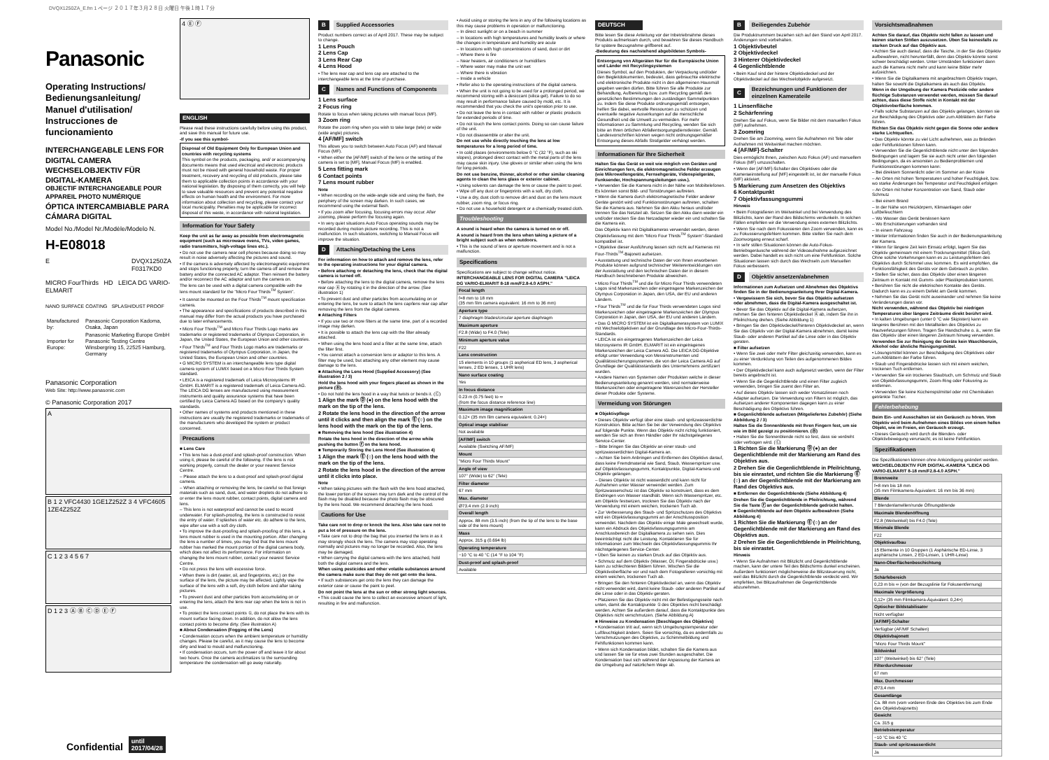DVQX1250ZA_E.fm 1 ページ ２０１７年３月２８日 火曜日 午後１時１７分
Panasonic
Operating Instructions/ Bedienungsanleitung/ Manuel d'utilisation/ Instrucciones de funcionamiento
INTERCHANGEABLE LENS FOR DIGITAL CAMERA
WECHSELOBJEKTIV FÜR DIGITAL-KAMERA
OBJECTIF INTERCHANGEABLE POUR APPAREIL PHOTO NUMÉRIQUE
ÓPTICA INTERCAMBIABLE PARA CÁMARA DIGITAL
Model No./Model Nr./Modèle/Modelo N.
H-E08018
E DVQX1250ZA
F0317KD0
MICRO FourThirds HD LEICA DG VARIO-ELMARIT
NANO SURFACE COATING SPLASH/DUST PROOF
| Manufactured by: | Panasonic Corporation Kadoma, Osaka, Japan |
| Importer for Europe: | Panasonic Marketing Europe GmbH Panasonic Testing Centre Winsbergring 15, 22525 Hamburg, Germany |
Panasonic Corporation
Web Site: http://www.panasonic.com
© Panasonic Corporation 2017
A
B 1 2 VFC4430 1GE1Z252Z 3 4 VFC4605 1ZE4Z252Z
C 1 2 3 4 5 6 7
D 1 2 3 Ⓐ Ⓑ Ⓒ Ⓓ Ⓔ Ⓕ
4 Ⓔ Ⓕ
ENGLISH
Please read these instructions carefully before using this product, and save this manual for future use.
-If you see this symbol-
Disposal of Old Equipment Only for European Union and countries with recycling systems
This symbol on the products, packaging, and/ or accompanying documents means that used electrical and electronic products must not be mixed with general household waste. For proper treatment, recovery and recycling of old products, please take them to applicable collection points in accordance with your national legislation. By disposing of them correctly, you will help to save valuable resources and prevent any potential negative effects on human health and the environment. For more information about collection and recycling, please contact your local municipality. Penalties may be applicable for incorrect disposal of this waste, in accordance with national legislation.
Information for Your Safety
Keep the unit as far away as possible from electromagnetic equipment (such as microwave ovens, TVs, video games, radio transmitters, high-voltage lines etc.).
• Do not use the camera near cell phones because doing so may result in noise adversely affecting the pictures and sound.
• If the camera is adversely affected by electromagnetic equipment and stops functioning properly, turn the camera off and remove the battery and/or the connected AC adaptor. Then reinsert the battery and/or reconnect the AC adaptor and turn the camera on.
The lens can be used with a digital camera compatible with the lens mount standard for the "Micro Four Thirds<sup>TM</sup> System".
• It cannot be mounted on the Four Thirds<sup>TM</sup> mount specification camera.
• The appearance and specifications of products described in this manual may differ from the actual products you have purchased due to later enhancements.
• Micro Four Thirds<sup>TM</sup> and Micro Four Thirds Logo marks are trademarks or registered trademarks of Olympus Corporation, in Japan, the United States, the European Union and other countries.
• Four Thirds<sup>TM</sup> and Four Thirds Logo marks are trademarks or registered trademarks of Olympus Corporation, in Japan, the United States, the European Union and other countries.
• G MICRO SYSTEM is an interchangeable lens type digital camera system of LUMIX based on a Micro Four Thirds System standard.
• LEICA is a registered trademark of Leica Microsystems IR GmbH. ELMARIT is a registered trademark of Leica Camera AG. The LEICA DG lenses are manufactured using measurement instruments and quality assurance systems that have been certified by Leica Camera AG based on the company's quality standards.
• Other names of systems and products mentioned in these instructions are usually the registered trademarks or trademarks of the manufacturers who developed the system or product concerned.
Precautions
■ Lens Care
• This lens has a dust-proof and splash-proof construction. When using it, please be careful of the following. If the lens is not working properly, consult the dealer or your nearest Service Centre.
– Please attach the lens to a dust-proof and splash-proof digital camera.
– When attaching or removing the lens, be careful so that foreign materials such as sand, dust, and water droplets do not adhere to or enter the lens mount rubber, contact points, digital camera and lens.
– This lens is not waterproof and cannot be used to record underwater. For splash-proofing, the lens is constructed to resist the entry of water. If splashes of water etc. do adhere to the lens, wipe after use with a soft dry cloth.
• To improve the dust-proofing and splash-proofing of this lens, a lens mount rubber is used in the mounting portion. After changing the lens a number of times, you may find that the lens mount rubber has marked the mount portion of the digital camera body, which does not affect its performance. For information on changing the lens mount rubber, contact your nearest Service Centre.
• Do not press the lens with excessive force.
• When there is dirt (water, oil, and fingerprints, etc.) on the surface of the lens, the picture may be affected. Lightly wipe the surface of the lens with a soft, dry cloth before and after taking pictures.
• To prevent dust and other particles from accumulating on or entering the lens, attach the lens rear cap when the lens is not in use.
• To protect the lens contact points ①, do not place the lens with its mount surface facing down. In addition, do not allow the lens contact points to become dirty. (See illustration A)
■ About Condensation (Fogging of the Lens)
• Condensation occurs when the ambient temperature or humidity changes. Please be careful, as it may cause the lens to become dirty and lead to mould and malfunctioning.
• If condensation occurs, turn the power off and leave it for about two hours. Once the camera acclimatizes to the surrounding temperature the condensation will go away naturally.
B Supplied Accessories
Product numbers correct as of April 2017. These may be subject to change.
1 Lens Pouch
2 Lens Cap
3 Lens Rear Cap
4 Lens Hood
• The lens rear cap and lens cap are attached to the interchangeable lens at the time of purchase.
C Names and Functions of Components
1 Lens surface
2 Focus ring
Rotate to focus when taking pictures with manual focus (MF).
3 Zoom ring
Rotate the zoom ring when you wish to take large (tele) or wide (wide angle) pictures.
4 [AF/MF] switch
This allows you to switch between Auto Focus (AF) and Manual Focus (MF).
• When either the [AF/MF] switch of the lens or the setting of the camera is set to [MF], Manual Focus (MF) is enabled.
5 Lens fitting mark
6 Contact points
7 Lens mount rubber
Note
• When recording on the wide-angle side and using the flash, the periphery of the screen may darken. In such cases, we recommend using the external flash.
• If you zoom after focusing, focusing errors may occur. After zooming, please perform the focusing again.
• In very quiet situations Auto Focus operating sounds may be recorded during motion picture recording. This is not a malfunction. In such situations, switching to Manual Focus will improve the situation.
D Attaching/Detaching the Lens
For information on how to attach and remove the lens, refer to the operating instructions for your digital camera.
• Before attaching or detaching the lens, check that the digital camera is turned off.
• Before attaching the lens to the digital camera, remove the lens rear cap Ⓐ by rotating it in the direction of the arrow. (See illustration 1)
• To prevent dust and other particles from accumulating on or entering the lens, be sure to attach the lens cap/lens rear cap after removing the lens from the digital camera.
■ Attaching Filters
• If you use two or more filters at the same time, part of a recorded image may darken.
• It is possible to attach the lens cap with the filter already attached.
• When using the lens hood and a filter at the same time, attach the filter first.
• You cannot attach a conversion lens or adaptor to this lens. A filter may be used, but attaching any other element may cause damage to the lens.
■ Attaching the Lens Hood (Supplied Accessory) (See illustration 2 / 3)
Hold the lens hood with your fingers placed as shown in the picture (Ⓑ).
• Do not hold the lens hood in a way that twists or bends it. (Ⓒ)
1 Align the mark Ⓓ (●) on the lens hood with the mark on the tip of the lens.
2 Rotate the lens hood in the direction of the arrow until it clicks and then align the mark Ⓔ (○) on the lens hood with the mark on the tip of the lens.
■ Removing the lens hood (See illustration 4)
Rotate the lens hood in the direction of the arrow while pushing the button Ⓕ on the lens hood.
■ Temporarily Storing the Lens Hood (See illustration 4)
1 Align the mark Ⓔ (○) on the lens hood with the mark on the tip of the lens.
2 Rotate the lens hood in the direction of the arrow until it clicks into place.
Note
• When taking pictures with the flash with the lens hood attached, the lower portion of the screen may turn dark and the control of the flash may be disabled because the photo flash may be obscured by the lens hood. We recommend detaching the lens hood.
Cautions for Use
Take care not to drop or knock the lens. Also take care not to put a lot of pressure on the lens.
• Take care not to drop the bag that you inserted the lens in as it may strongly shock the lens. The camera may stop operating normally and pictures may no longer be recorded. Also, the lens may be damaged.
• When carrying the digital camera with the lens attached, hold both the digital camera and the lens.
When using pesticides and other volatile substances around the camera make sure that they do not get onto the lens.
• If such substances get onto the lens they can damage the exterior case or cause the paint to peel.
Do not point the lens at the sun or other strong light sources.
• This could cause the lens to collect an excessive amount of light, resulting in fire and malfunction.
• Avoid using or storing the lens in any of the following locations as this may cause problems in operation or malfunctioning.
– In direct sunlight or on a beach in summer
– In locations with high temperatures and humidity levels or where the changes in temperature and humidity are acute
– In locations with high concentrations of sand, dust or dirt
– Where there is fire
– Near heaters, air conditioners or humidifiers
– Where water may make the unit wet
– Where there is vibration
– Inside a vehicle
• Refer also to the operating instructions of the digital camera.
• When the unit is not going to be used for a prolonged period, we recommend storing with a desiccant (silica gel). Failure to do so may result in performance failure caused by mold, etc. It is recommended that you check the unit's operation prior to use.
• Do not leave the lens in contact with rubber or plastic products for extended periods of time.
• Do not touch the lens contact points. Doing so can cause failure of the unit.
• Do not disassemble or alter the unit.
Do not use while directly touching the lens at low temperatures for a long period of time.
• In cold places (environments below 0 °C (32 °F), such as ski slopes), prolonged direct contact with the metal parts of the lens may cause skin injury. Use gloves or similar when using the lens for long periods.
Do not use benzine, thinner, alcohol or other similar cleaning agents to clean the lens glass or exterior cabinet.
• Using solvents can damage the lens or cause the paint to peel.
• Wipe off any dust or fingerprints with a soft, dry cloth.
• Use a dry, dust cloth to remove dirt and dust on the lens mount rubber, zoom ring, or focus ring.
• Do not use a household detergent or a chemically treated cloth.
Troubleshooting
A sound is heard when the camera is turned on or off.
A sound is heard from the lens when taking a picture of a bright subject such as when outdoors.
• This is the sound of lens or aperture movement and is not a malfunction.
Specifications
Specifications are subject to change without notice.
INTERCHANGEABLE LENS FOR DIGITAL CAMERA "LEICA DG VARIO-ELMARIT 8-18 mm/F2.8-4.0 ASPH."
| Focal length |
| --- |
| f=8 mm to 18 mm (35 mm film camera equivalent: 16 mm to 36 mm) |
| Aperture type |
| 7 diaphragm blades/circular aperture diaphragm |
| Maximum aperture |
| F2.8 (Wide) to F4.0 (Tele) |
| Minimum aperture value |
| F22 |
| Lens construction |
| 15 elements in 10 groups (1 aspherical ED lens, 3 aspherical lenses, 2 ED lenses, 1 UHR lens) |
| Nano surface coating |
| Yes |
| In focus distance |
| 0.23 m (0.75 feet) to ∞ (from the focus distance reference line) |
| Maximum image magnification |
| 0.12× (35 mm film camera equivalent: 0.24×) |
| Optical image stabiliser |
| Not available |
| [AF/MF] switch |
| Available (Switching AF/MF) |
| Mount |
| "Micro Four Thirds Mount" |
| Angle of view |
| 107° (Wide) to 62° (Tele) |
| Filter diameter |
| 67 mm |
| Max. diameter |
| Ø73.4 mm (2.9 inch) |
| Overall length |
| Approx. 88 mm (3.5 inch) (from the tip of the lens to the base side of the lens mount) |
| Mass |
| Approx. 315 g (0.694 lb) |
| Operating temperature |
| −10 °C to 40 °C (14 °F to 104 °F) |
| Dust-proof and splash-proof |
| Available |
DEUTSCH
Bitte lesen Sie diese Anleitung vor der Inbetriebnahme dieses Produkts aufmerksam durch, und bewahren Sie dieses Handbuch für spätere Bezugnahme griffbereit auf.
-Bedeutung des nachstehend abgebildeten Symbols-
Entsorgung von Altgeräten Nur für die Europäische Union und Länder mit Recyclingsystemen
Dieses Symbol, auf den Produkten, der Verpackung und/oder den Begleitdokumenten, bedeutet, dass gebrauchte elektrische und elektronische Produkte nicht in den allgemeinen Hausmüll gegeben werden dürfen. Bitte führen Sie alle Produkte zur Behandlung, Aufbereitung bzw. zum Recycling gemäß den gesetzlichen Bestimmungen den zuständigen Sammelpunkten zu. Indem Sie diese Produkte ordnungsgemäß entsorgen, helfen Sie dabei, wertvolle Ressourcen zu schützen und eventuelle negative Auswirkungen auf die menschliche Gesundheit und die Umwelt zu vermeiden. Für mehr Informationen zu Sammlung und Recycling, wenden Sie sich bitte an Ihren örtlichen Abfallentsorgungsdienstleister. Gemäß Landesvorschriften können wegen nicht ordnungsgemäßer Entsorgung dieses Abfalls Strafgelder verhängt werden.
Informationen für Ihre Sicherheit
Halten Sie das Gerät so weit wie möglich von Geräten und Einrichtungen fern, die elektromagnetische Felder erzeugen (wie Mikrowellengeräte, Fernsehgeräte, Videospielgeräte, Funksender, Hochspannungsleitungen usw.).
• Verwenden Sie die Kamera nicht in der Nähe von Mobiltelefonen. Es könnten sonst Bild- und Tonstörungen auftreten.
• Wenn die Kamera durch elektromagnetische Felder anderer Geräte gestört wird und Funktionsstörungen auftreten, schalten Sie die Kamera aus. Nehmen Sie den Akku heraus und/oder trennen Sie das Netzteil ab. Setzen Sie den Akku dann wieder ein und/oder stecken Sie das Netzadapter wieder ein und schalten Sie die Kamera ein.
Das Objektiv kann mit Digitalkameras verwendet werden, deren Objektivfassung mit dem "Micro Four Thirds<sup>TM</sup> System"-Standard kompatibel ist.
• Objektive dieser Ausführung lassen sich nicht auf Kameras mit Four-Thirds<sup>TM</sup>-Bajonett aufsetzen.
• Ausstattung und technische Daten der von Ihnen erworbenen Produkte können aufgrund technischer Weiterentwicklungen von der Ausstattung und den technischen Daten der in diesem Handbuch beschriebenen Produkte abweichen.
• Micro Four Thirds<sup>TM</sup> und die für Micro Four Thirds verwendeten Logos sind Markenzeichen oder eingetragene Markenzeichen der Olympus Corporation in Japan, den USA, der EU und anderen Ländern.
• Four Thirds<sup>TM</sup> und die für Four Thirds verwendeten Logos sind Markenzeichen oder eingetragene Markenzeichen der Olympus Corporation in Japan, den USA, der EU und anderen Ländern.
• Das G MICRO SYSTEM ist ein Digitalkamerasystem von LUMIX mit Wechselobjektiven auf der Grundlage des Micro-Four-Thirds-Standards.
• LEICA ist ein eingetragenes Markenzeichen der Leica Microsystems IR GmbH. ELMARIT ist ein eingetragenes Markenzeichen der Leica Camera AG. Die LEICA DG-Objektive erfolgt unter Verwendung von Messinstrumenten und Qualitätssicherungssystemen, die von der Leica Camera AG auf Grundlage der Qualitätsstandards des Unternehmens zertifiziert wurden.
• Andere Namen von Systemen oder Produkten welche in dieser Bedienungsanleitung genannt werden, sind normalerweise Markenzeichen oder eingetragene Warenzeichen der Hersteller dieser Produkte oder Systeme.
Vermeidung von Störungen
■ Objektivpflege
• Dieses Objektiv verfügt über eine staub- und spritzwasserdichte Konstruktion. Bitte achten Sie bei der Verwendung des Objektivs auf folgende Punkte. Wenn das Objektiv nicht richtig funktioniert, wenden Sie sich an Ihren Händler oder Ihr nächstgelegenes Service-Center.
– Bitte bringen Sie das Objektiv an einer staub- und spritzwasserdichten Digital-Kamera an.
– Achten Sie beim Anbringen und Entfernen des Objektivs darauf, dass keine Fremdmaterial wie Sand, Staub, Wasserspritzer usw. auf Objektivfassungsgummi, Kontaktpunkte, Digital-Kamera und Objektiv gelangen.
– Dieses Objektiv ist nicht wasserdicht und kann nicht für Aufnahmen unter Wasser verwendet werden. Zum Spritzwasserschutz ist das Objektiv so konstruiert, dass es dem Eindringen von Wasser standhält. Wenn sich Wasserspritzer, etc. am Objektiv festsetzen, trocknen Sie das Objektiv nach der Verwendung mit einem weichen, trockenen Tuch ab.
• Zur Verbesserung des Staub- und Spritzschutzes des Objektivs wird ein Objektivfassungsgummi an der Anschlussposition verwendet. Nachdem das Objektiv einige Male gewechselt wurde, kann ein Abdruck des Objektivfassungsgummis am Anschlussbereich der Digitalkamera zu sehen sein. Dies beeinträchtigt nicht die Leistung. Kontaktieren Sie für Informationen zum Wechseln des Objektivfassungsgummis Ihr nächstgelegenes Service-Center.
• Üben Sie keinen zu starken Druck auf das Objektiv aus.
• Schmutz auf dem Objektiv (Wasser, Öl, Fingerabdrücke usw.) kann zu schlechteren Bildern führen. Wischen Sie die Objektivoberfläche vor und nach dem Fotografieren vorsichtig mit einem weichen, trockenen Tuch ab.
• Bringen Sie den hinteren Objektivdeckel an, wenn das Objektiv nicht verwendet wird, damit keine Staub- oder anderen Partikel auf die Linse oder in das Objektiv geraten.
• Platzieren Sie das Objektiv nicht mit der Befestigungsseite nach unten, damit die Kontaktpunkte ① des Objektivs nicht beschädigt werden. Achten Sie außerdem darauf, dass die Kontaktpunkte des Objektivs nicht verschmutzen. (Siehe Abbildung A)
■ Hinweise zu Kondensation (Beschlagen des Objektivs)
• Kondensation tritt auf, wenn sich Umgebungstemperatur oder Luftfeuchtigkeit ändern. Seien Sie vorsichtig, da es andernfalls zu Verschmutzungen des Objektivs, zu Schimmelbildung und Fehlfunktionen kommen kann.
• Wenn sich Kondensation bildet, schalten Sie die Kamera aus und lassen Sie sie für etwa zwei Stunden ausgeschaltet. Die Kondensation baut sich während der Anpassung der Kamera an die Umgebung auf natürlichem Wege ab.
B Beiliegendes Zubehör
Die Produktnummern beziehen sich auf den Stand von April 2017. Änderungen sind vorbehalten.
1 Objektivbeutel
2 Objektivdeckel
3 Hinterer Objektivdeckel
4 Gegenlichtblende
• Beim Kauf sind der hintere Objektivdeckel und der Objektivdeckel auf das Wechselobjektiv aufgesetzt.
C Bezeichnungen und Funktionen der einzelnen Kamerateile
1 Linsenfläche
2 Schärfenring
Drehen Sie auf Fokus, wenn Sie Bilder mit dem manuellen Fokus (MF) aufnehmen.
3 Zoomring
Drehen Sie am Zoomring, wenn Sie Aufnahmen mit Tele oder Aufnahmen mit Weitwinkel machen möchten.
4 [AF/MF]-Schalter
Dies ermöglicht Ihnen, zwischen Auto Fokus (AF) und manuellem Fokus (MF) umzuschalten.
• Wenn der [AF/MF]-Schalter des Objektives oder die Kameraeinstellung auf [MF] eingestellt ist, ist der manuelle Fokus (MF) aktiviert.
5 Markierung zum Ansetzen des Objektivs
6 Kontaktpunkt
7 Objektivfassungsgummi
Hinweis
• Beim Fotografieren im Weitwinkel und bei Verwendung des Blitzlichts, kann der Rand des Bildschirms verdunkeln. In solchen Fällen empfehlen wir die Verwendung eines externen Blitzlichts.
• Wenn Sie nach dem Fokussieren den Zoom verwenden, kann es zu Fokussierungsfehlern kommen. Bitte stellen Sie nach dem Zoomvorgang erneut scharf.
• In sehr stillen Situationen können die Auto-Fokus-Betriebsgeräusche während der Videoaufnahme aufgezeichnet werden. Dabei handelt es sich nicht um eine Fehlfunktion. Solche Situationen lassen sich durch das Wechseln zum Manuellen Fokus verbessern.
D Objektiv ansetzen/abnehmen
Informationen zum Aufsetzen und Abnehmen des Objektivs finden Sie in der Bedienungsanleitung Ihrer Digital-Kamera.
• Vergewissern Sie sich, bevor Sie das Objektiv aufsetzen oder abnehmen, dass die Digital-Kamera ausgeschaltet ist.
• Bevor Sie das Objektiv auf die Digital-Kamera aufsetzen, nehmen Sie den hinteren Objektivdeckel Ⓐ ab, indem Sie ihn in Pfeilrichtung drehen. (Siehe Abbildung 1)
• Bringen Sie den Objektivdeckel/hinteren Objektivdeckel an, wenn Sie das Objektiv von der Digital-Kamera abnehmen, damit keine Staub- oder anderen Partikel auf die Linse oder in das Objektiv geraten.
■ Filter aufsetzen
• Wenn Sie zwei oder mehr Filter gleichzeitig verwenden, kann es zu einer Verdunklung von Teilen des aufgenommenen Bildes kommen.
• Der Objektivdeckel kann auch aufgesetzt werden, wenn der Filter bereits angebracht ist.
• Wenn Sie die Gegenlichtblende und einen Filter zugleich verwenden, bringen Sie zuerst den Filter an.
• Auf dieses Objektiv lassen sich weder Vorsatzlinsen noch Adapter aufsetzen. Die Verwendung von Filtern ist möglich, das Aufsetzen anderer Komponenten dagegen kann zu einer Beschädigung des Objektivs führen.
■ Gegenlichtblende aufsetzen (Mitgeliefertes Zubehör) (Siehe Abbildung 2 / 3)
Halten Sie die Sonnenblende mit Ihren Fingern fest, um sie wie im Bild gezeigt zu positionieren. (Ⓑ)
• Halten Sie die Sonnenblende nicht so fest, dass sie verdreht oder verbogen wird. (Ⓒ)
1 Richten Sie die Markierung Ⓓ (●) an der Gegenlichtblende mit der Markierung am Rand des Objektivs aus.
2 Drehen Sie die Gegenlichtblende in Pfeilrichtung, bis sie einrastet, und richten Sie die Markierung Ⓔ (○) an der Gegenlichtblende mit der Markierung am Rand des Objektivs aus.
■ Entfernen der Gegenlichtblende (Siehe Abbildung 4)
Drehen Sie die Gegenlichtblende in Pfeilrichtung, während Sie die Taste Ⓕ an der Gegenlichtblende gedrückt halten.
■ Gegenlichtblende auf dem Objektiv aufbewahren (Siehe Abbildung 4)
1 Richten Sie die Markierung Ⓔ (○) an der Gegenlichtblende mit der Markierung am Rand des Objektivs aus.
2 Drehen Sie die Gegenlichtblende in Pfeilrichtung, bis sie einrastet.
Hinweis
• Wenn Sie Aufnahmen mit Blitzlicht und Gegenlichtblende machen, kann der untere Teil des Bildschirms dunkel erscheinen. Außerdem funktioniert möglicherweise die Blitzsteuerung nicht, weil das Blitzlicht durch die Gegenlichtblende verdeckt wird. Wir empfehlen, bei Blitzaufnahmen die Gegenlichtblende abzunehmen.
Vorsichtsmaßnahmen
Achten Sie darauf, das Objektiv nicht fallen zu lassen und keinen starken Stößen auszusetzen. Üben Sie keinesfalls zu starken Druck auf das Objektiv aus.
• Achten Sie auch darauf, dass die Tasche, in der Sie das Objektiv aufbewahren, nicht herunterfällt, denn das Objektiv könnte sonst schwer beschädigt werden. Unter Umständen funktioniert dann auch die Kamera nicht mehr und kann keine Bilder mehr aufzeichnen.
• Wenn Sie die Digitalkamera mit angebrachtem Objektiv tragen, halten Sie sowohl die Digitalkamera als auch das Objektiv.
Wenn in der Umgebung der Kamera Pestizide oder andere flüchtige Substanzen verwendet werden, müssen Sie darauf achten, dass diese Stoffe nicht in Kontakt mit der Objektivoberfläche kommen.
• Falls solche Substanzen auf das Objektiv gelangen, könnten sie zur Beschädigung des Objektivs oder zum Abblättern der Farbe führen.
Richten Sie das Objektiv nicht gegen die Sonne oder andere starke Lichtquellen.
• Das Objektiv könnte zu viel Licht aufnehmen, was zu Bränden oder Fehlfunktionen führen kann.
• Verwenden Sie die Gegenlichtblende nicht unter den folgenden Bedingungen und lagern Sie sie auch nicht unter den folgenden Bedingungen, da es ansonsten zu Bedienproblemen und Funktionsstörungen kommen kann:
– Bei direktem Sonnenlicht oder im Sommer an der Küste
– An Orten mit hohen Temperaturen und hoher Feuchtigkeit, bzw. wo starke Änderungen bei Temperatur und Feuchtigkeit erfolgen
– An Orten mit hoher Konzentration von Sand, Staub oder Schmutz
– Bei einem Brand
– In der Nähe von Heizkörpern, Klimaanlagen oder Luftbefeuchtern
– Wo Wasser das Gerät benässen kann
– Wo Erschütterungen vorhanden sind
– In einem Fahrzeug
• Weiter Informationen finden Sie auch in der Bedienungsanleitung der Kamera.
• Wenn für längere Zeit kein Einsatz erfolgt, lagern Sie das Objektiv gemeinsam mit einem Trocknungsmittel (Silica-Gel). Ohne solche Vorkehrungen kann es zu Leistungsfehlern des Objektivs durch Schimmel usw. kommen. Es wird empfohlen, die Funktionsfähigkeit des Geräts vor dem Gebrauch zu prüfen.
• Stellen Sie sicher, dass das Objektiv über einen längeren Zeitraum in Kontakt mit Gummi- oder Plastikprodukten kommt.
• Berühren Sie nicht die elektrischen Kontakte des Geräts. Dadurch kann es zu einem Defekt am Gerät kommen.
• Nehmen Sie das Gerät nicht auseinander und nehmen Sie keine Veränderungen daran vor.
Nicht verwenden, während das Objektiv bei niedrigen Temperaturen über längere Zeiträume direkt berührt wird.
• In kalten Umgebungen (unter 0 °C wie Skipisten) kann ein längeres Berühren mit den Metallteilen des Objektivs zu Hautverletzungen führen. Tragen Sie Handschuhe o. ä., wenn Sie das Objektiv über einen längeren Zeitraum hinweg verwenden.
Verwenden Sie zur Reinigung der Geräte kein Waschbenzin, Alkohol oder ähnliche Reinigungsmittel.
• Lösungsmittel können zur Beschädigung des Objektives oder zum Abblättern der Farbe führen.
• Staub und Fingerabdrücke lassen sich mit einem weichen, trockenen Tuch entfernen.
• Verwenden Sie ein trockenes Staubtuch, um Schmutz und Staub von Objektivfassungsgummi, Zoom-Ring oder Fokusring zu entfernen.
• Verwenden Sie keine Küchenspülmittel oder mit Chemikalien getränkte Tücher.
Fehlerbehebung
Beim Ein- und Ausschalten ist ein Geräusch zu hören. Vom Objektiv wird beim Aufnehmen eines Bildes von einem hellen Objekt, wie im Freien, ein Geräusch erzeugt.
• Dieses Geräusch wird durch die Blenden- oder Objektivbewegung verursacht; es ist keine Fehlfunktion.
Spezifikationen
Die Spezifikationen können ohne Ankündigung geändert werden.
WECHSELOBJEKTIV FÜR DIGITAL-KAMERA "LEICA DG VARIO-ELMARIT 8-18 mm/F2.8-4.0 ASPH."
| Brennweite |
| --- |
| f=8 mm bis 18 mm (35 mm Filmkamera-Äquivalent: 16 mm bis 36 mm) |
| Blende |
| 7 Blendenlamellen/runde Öffnungsblende |
| Maximale Blendenöffnung |
| F2.8 (Weitwinkel) bis F4.0 (Tele) |
| Minimale Blende |
| F22 |
| Objektivaufbau |
| 15 Elemente in 10 Gruppen (1 Asphärische ED-Linse, 3 asphärische Linsen, 2 ED-Linsen, 1 UHR-Linse) |
| Nano-Oberflächenbeschichtung |
| Ja |
| Schärfebereich |
| 0,23 m bis ∞ (von der Bezugslinie für Fokusentfernung) |
| Maximale Vergrößerung |
| 0,12× (35 mm Filmkamera-Äquivalent: 0,24×) |
| Optischer Bildstabilisator |
| Nicht verfügbar |
| [AF/MF]-Schalter |
| Verfügbar (AF/MF Schalten) |
| Objektivbajonett |
| "Micro Four Thirds Mount" |
| Bildwinkel |
| 107° (Weitwinkel) bis 62° (Tele) |
| Filterdurchmesser |
| 67 mm |
| Max. Durchmesser |
| Ø73,4 mm |
| Gesamtlänge |
| Ca. 88 mm (vom vorderen Ende des Objektivs bis zum Ende des Objektivbajonetts) |
| Gewicht |
| Ca. 315 g |
| Betriebstemperatur |
| −10 °C bis 40 °C |
| Staub- und spritzwasserdicht |
| Ja |
Confidential until
2017/04/28